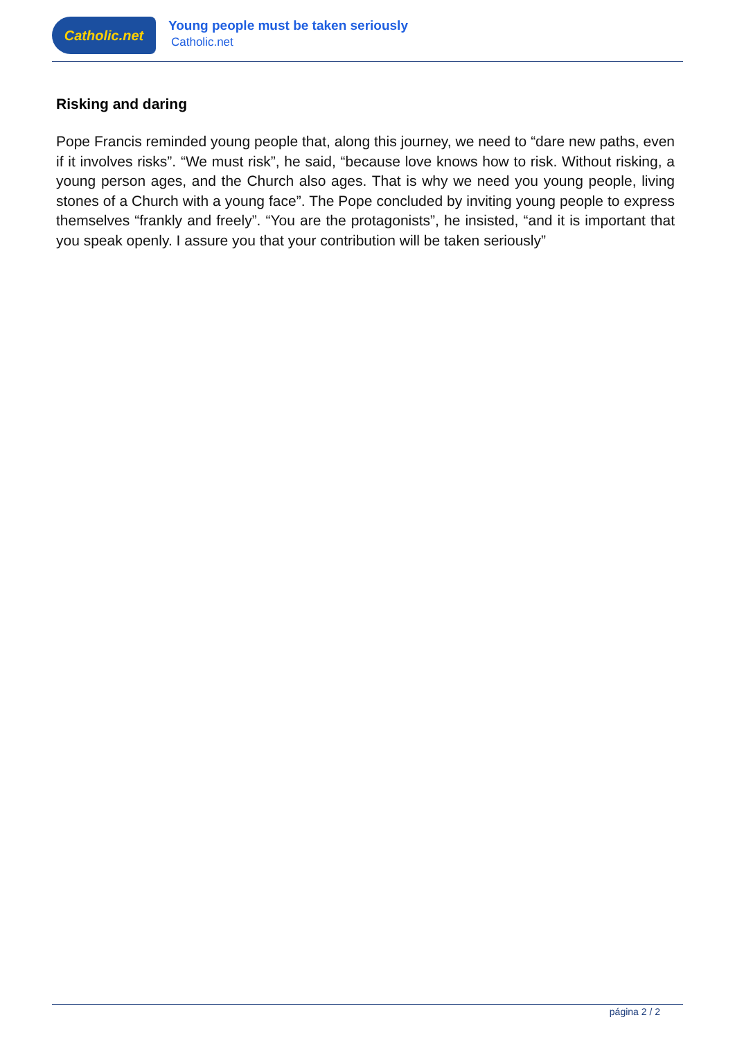Catholic.net
Young people must be taken seriously
Catholic.net
Risking and daring
Pope Francis reminded young people that, along this journey, we need to “dare new paths, even if it involves risks”. “We must risk”, he said, “because love knows how to risk. Without risking, a young person ages, and the Church also ages. That is why we need you young people, living stones of a Church with a young face”. The Pope concluded by inviting young people to express themselves “frankly and freely”. “You are the protagonists”, he insisted, “and it is important that you speak openly. I assure you that your contribution will be taken seriously”
página 2 / 2